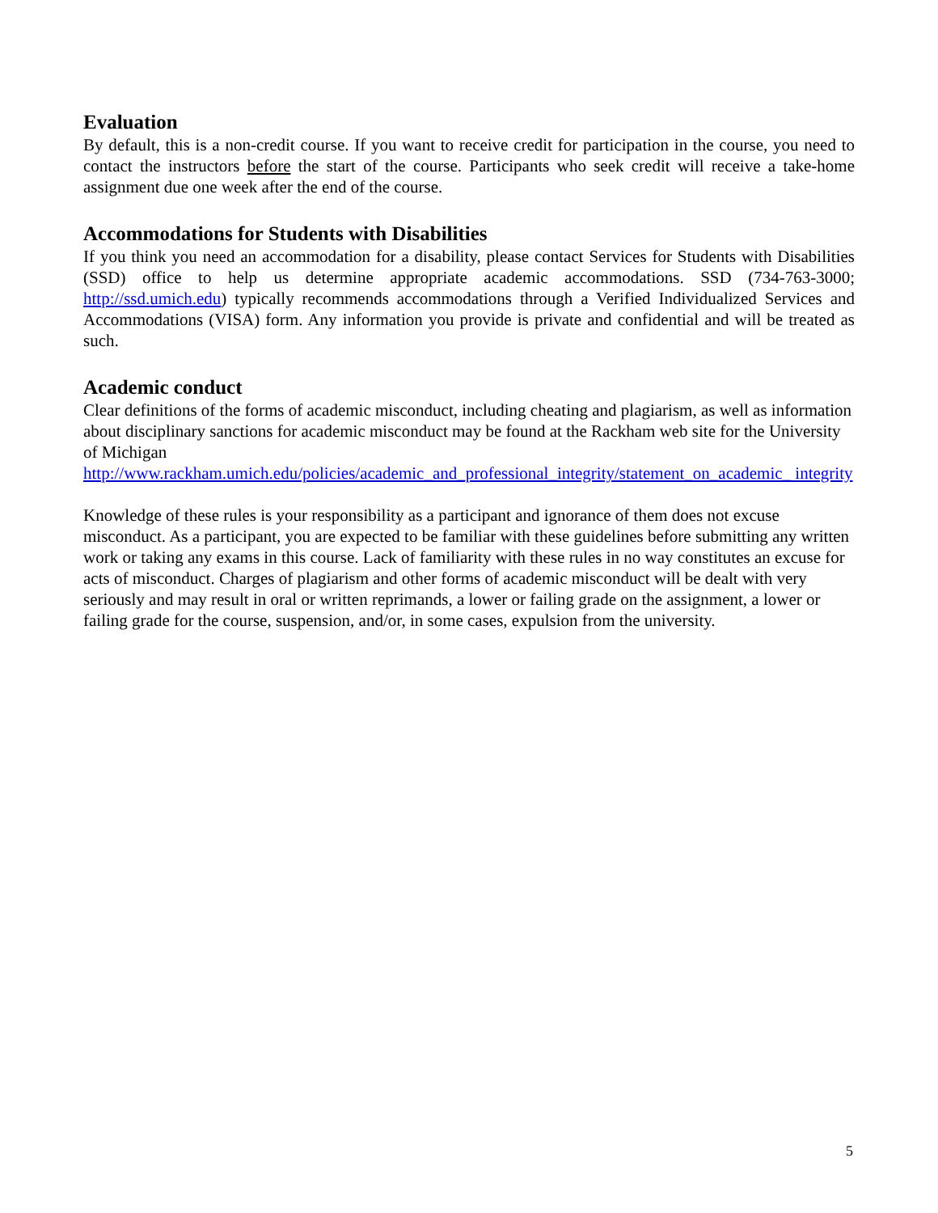Evaluation
By default, this is a non-credit course. If you want to receive credit for participation in the course, you need to contact the instructors before the start of the course. Participants who seek credit will receive a take-home assignment due one week after the end of the course.
Accommodations for Students with Disabilities
If you think you need an accommodation for a disability, please contact Services for Students with Disabilities (SSD) office to help us determine appropriate academic accommodations. SSD (734-763-3000; http://ssd.umich.edu) typically recommends accommodations through a Verified Individualized Services and Accommodations (VISA) form. Any information you provide is private and confidential and will be treated as such.
Academic conduct
Clear definitions of the forms of academic misconduct, including cheating and plagiarism, as well as information about disciplinary sanctions for academic misconduct may be found at the Rackham web site for the University of Michigan
http://www.rackham.umich.edu/policies/academic_and_professional_integrity/statement_on_academic_ integrity
Knowledge of these rules is your responsibility as a participant and ignorance of them does not excuse misconduct. As a participant, you are expected to be familiar with these guidelines before submitting any written work or taking any exams in this course. Lack of familiarity with these rules in no way constitutes an excuse for acts of misconduct. Charges of plagiarism and other forms of academic misconduct will be dealt with very seriously and may result in oral or written reprimands, a lower or failing grade on the assignment, a lower or failing grade for the course, suspension, and/or, in some cases, expulsion from the university.
5